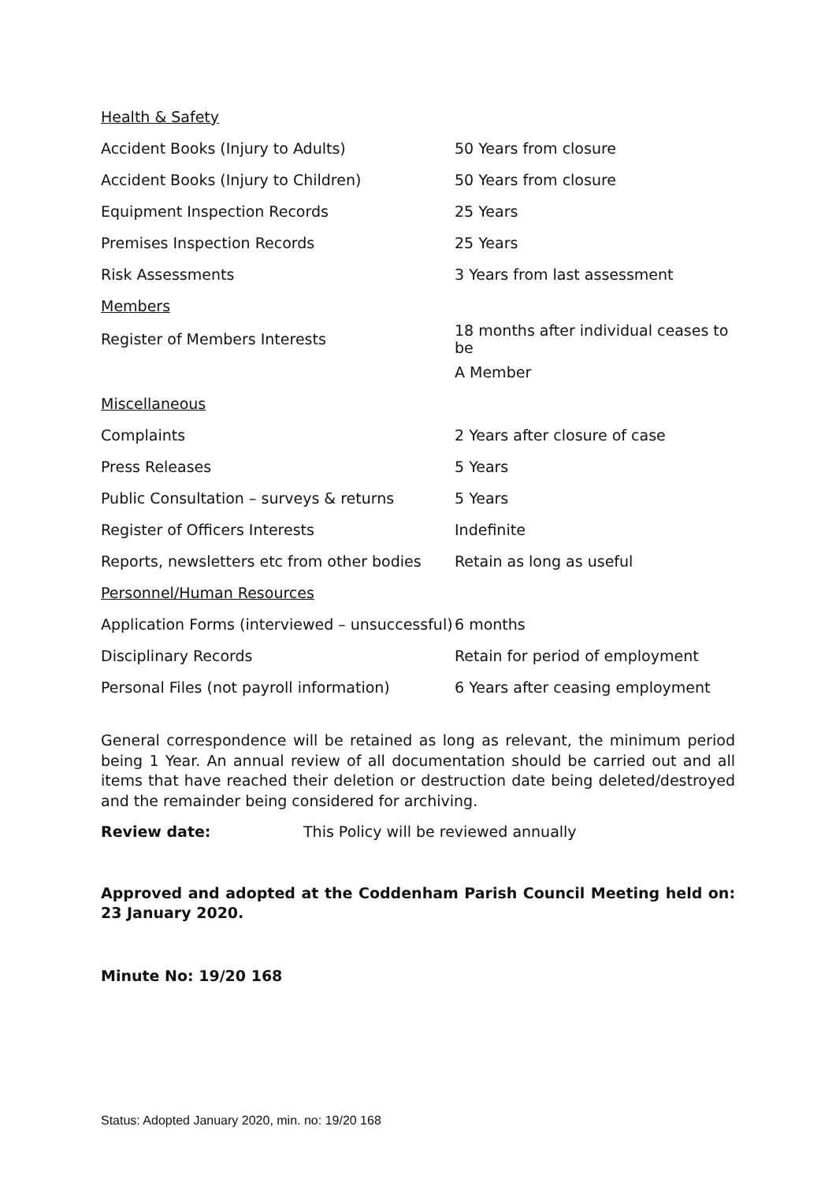| Health & Safety | |
| Accident Books (Injury to Adults) | 50 Years from closure |
| Accident Books (Injury to Children) | 50 Years from closure |
| Equipment Inspection Records | 25 Years |
| Premises Inspection Records | 25 Years |
| Risk Assessments | 3 Years from last assessment |
| Members | |
| Register of Members Interests | 18 months after individual ceases to be |
| | A Member |
| Miscellaneous | |
| Complaints | 2 Years after closure of case |
| Press Releases | 5 Years |
| Public Consultation – surveys & returns | 5 Years |
| Register of Officers Interests | Indefinite |
| Reports, newsletters etc from other bodies | Retain as long as useful |
| Personnel/Human Resources | |
| Application Forms (interviewed – unsuccessful) | 6 months |
| Disciplinary Records | Retain for period of employment |
| Personal Files (not payroll information) | 6 Years after ceasing employment |
General correspondence will be retained as long as relevant, the minimum period being 1 Year. An annual review of all documentation should be carried out and all items that have reached their deletion or destruction date being deleted/destroyed and the remainder being considered for archiving.
Review date: This Policy will be reviewed annually
Approved and adopted at the Coddenham Parish Council Meeting held on: 23 January 2020.
Minute No: 19/20 168
Status: Adopted January 2020, min. no: 19/20 168